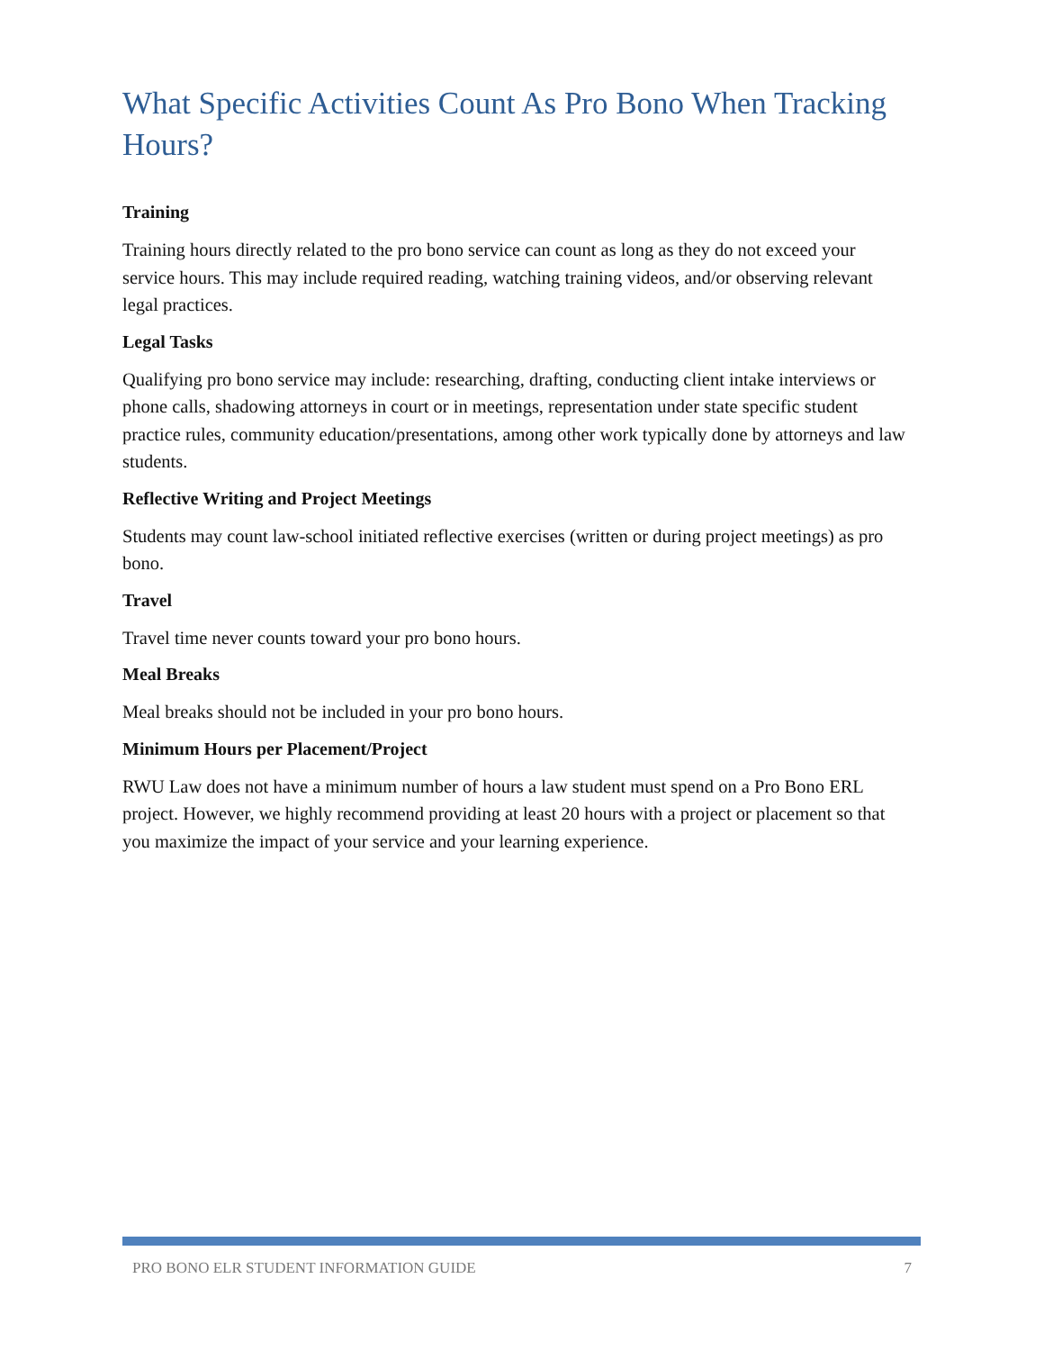What Specific Activities Count As Pro Bono When Tracking Hours?
Training
Training hours directly related to the pro bono service can count as long as they do not exceed your service hours. This may include required reading, watching training videos, and/or observing relevant legal practices.
Legal Tasks
Qualifying pro bono service may include: researching, drafting, conducting client intake interviews or phone calls, shadowing attorneys in court or in meetings, representation under state specific student practice rules, community education/presentations, among other work typically done by attorneys and law students.
Reflective Writing and Project Meetings
Students may count law-school initiated reflective exercises (written or during project meetings) as pro bono.
Travel
Travel time never counts toward your pro bono hours.
Meal Breaks
Meal breaks should not be included in your pro bono hours.
Minimum Hours per Placement/Project
RWU Law does not have a minimum number of hours a law student must spend on a Pro Bono ERL project. However, we highly recommend providing at least 20 hours with a project or placement so that you maximize the impact of your service and your learning experience.
PRO BONO ELR STUDENT INFORMATION GUIDE 7